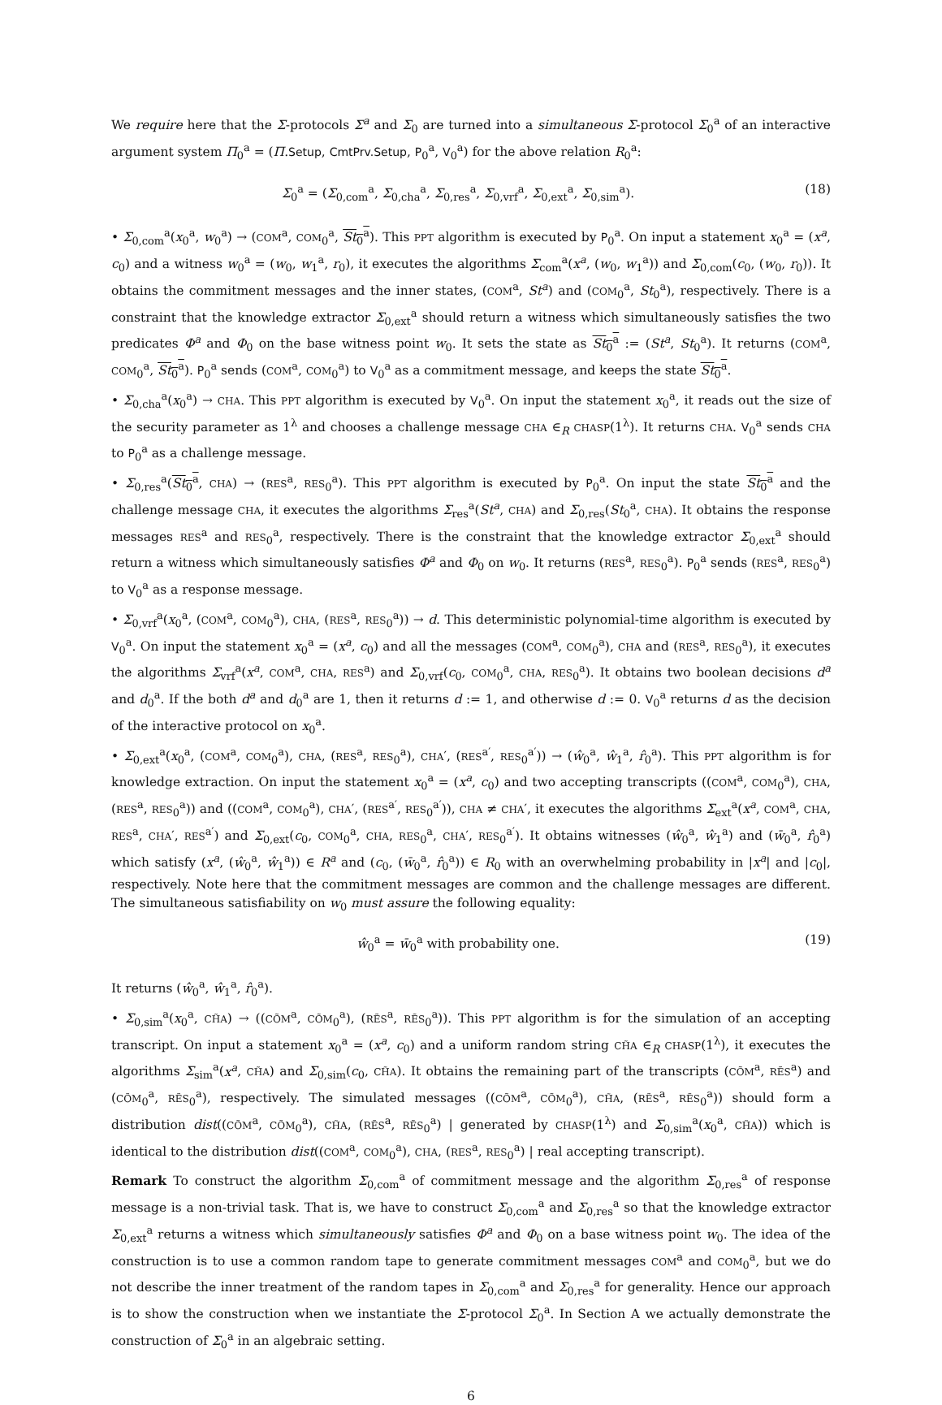We require here that the Σ-protocols Σ<sup>a</sup> and Σ<sub>0</sub> are turned into a simultaneous Σ-protocol Σ<sub>0</sub><sup>a</sup> of an interactive argument system Π<sub>0</sub><sup>a</sup> = (Π.Setup, CmtPrv.Setup, P<sub>0</sub><sup>a</sup>, V<sub>0</sub><sup>a</sup>) for the above relation R<sub>0</sub><sup>a</sup>:
Σ<sub>0</sub><sup>a</sup> = (Σ<sub>0,com</sub><sup>a</sup>, Σ<sub>0,cha</sub><sup>a</sup>, Σ<sub>0,res</sub><sup>a</sup>, Σ<sub>0,vrf</sub><sup>a</sup>, Σ<sub>0,ext</sub><sup>a</sup>, Σ<sub>0,sim</sub><sup>a</sup>). (18)
• Σ<sub>0,com</sub><sup>a</sup>(x<sub>0</sub><sup>a</sup>, w<sub>0</sub><sup>a</sup>) → (COM<sup>a</sup>, COM<sub>0</sub><sup>a</sup>, St<sub>0</sub><sup>a</sup>). This PPT algorithm is executed by P<sub>0</sub><sup>a</sup>. On input a statement x<sub>0</sub><sup>a</sup> = (x<sup>a</sup>, c<sub>0</sub>) and a witness w<sub>0</sub><sup>a</sup> = (w<sub>0</sub>, w<sub>1</sub><sup>a</sup>, r<sub>0</sub>), it executes the algorithms Σ<sub>com</sub><sup>a</sup>(x<sup>a</sup>, (w<sub>0</sub>, w<sub>1</sub><sup>a</sup>)) and Σ<sub>0,com</sub>(c<sub>0</sub>, (w<sub>0</sub>, r<sub>0</sub>)). It obtains the commitment messages and the inner states, (COM<sup>a</sup>, St<sup>a</sup>) and (COM<sub>0</sub><sup>a</sup>, St<sub>0</sub><sup>a</sup>), respectively. There is a constraint that the knowledge extractor Σ<sub>0,ext</sub><sup>a</sup> should return a witness which simultaneously satisfies the two predicates Φ<sup>a</sup> and Φ<sub>0</sub> on the base witness point w<sub>0</sub>. It sets the state as St<sub>0</sub><sup>a</sup> := (St<sup>a</sup>, St<sub>0</sub><sup>a</sup>). It returns (COM<sup>a</sup>, COM<sub>0</sub><sup>a</sup>, St<sub>0</sub><sup>a</sup>). P<sub>0</sub><sup>a</sup> sends (COM<sup>a</sup>, COM<sub>0</sub><sup>a</sup>) to V<sub>0</sub><sup>a</sup> as a commitment message, and keeps the state St<sub>0</sub><sup>a</sup>.
• Σ<sub>0,cha</sub><sup>a</sup>(x<sub>0</sub><sup>a</sup>) → CHA. This PPT algorithm is executed by V<sub>0</sub><sup>a</sup>. On input the statement x<sub>0</sub><sup>a</sup>, it reads out the size of the security parameter as 1<sup>λ</sup> and chooses a challenge message CHA ∈<sub>R</sub> CHASP(1<sup>λ</sup>). It returns CHA. V<sub>0</sub><sup>a</sup> sends CHA to P<sub>0</sub><sup>a</sup> as a challenge message.
• Σ<sub>0,res</sub><sup>a</sup>(St<sub>0</sub><sup>a</sup>, CHA) → (RES<sup>a</sup>, RES<sub>0</sub><sup>a</sup>). This PPT algorithm is executed by P<sub>0</sub><sup>a</sup>. On input the state St<sub>0</sub><sup>a</sup> and the challenge message CHA, it executes the algorithms Σ<sub>res</sub><sup>a</sup>(St<sup>a</sup>, CHA) and Σ<sub>0,res</sub>(St<sub>0</sub><sup>a</sup>, CHA). It obtains the response messages RES<sup>a</sup> and RES<sub>0</sub><sup>a</sup>, respectively. There is the constraint that the knowledge extractor Σ<sub>0,ext</sub><sup>a</sup> should return a witness which simultaneously satisfies Φ<sup>a</sup> and Φ<sub>0</sub> on w<sub>0</sub>. It returns (RES<sup>a</sup>, RES<sub>0</sub><sup>a</sup>). P<sub>0</sub><sup>a</sup> sends (RES<sup>a</sup>, RES<sub>0</sub><sup>a</sup>) to V<sub>0</sub><sup>a</sup> as a response message.
• Σ<sub>0,vrf</sub><sup>a</sup>(x<sub>0</sub><sup>a</sup>, (COM<sup>a</sup>, COM<sub>0</sub><sup>a</sup>), CHA, (RES<sup>a</sup>, RES<sub>0</sub><sup>a</sup>)) → d. This deterministic polynomial-time algorithm is executed by V<sub>0</sub><sup>a</sup>. On input the statement x<sub>0</sub><sup>a</sup> = (x<sup>a</sup>, c<sub>0</sub>) and all the messages (COM<sup>a</sup>, COM<sub>0</sub><sup>a</sup>), CHA and (RES<sup>a</sup>, RES<sub>0</sub><sup>a</sup>), it executes the algorithms Σ<sub>vrf</sub><sup>a</sup>(x<sup>a</sup>, COM<sup>a</sup>, CHA, RES<sup>a</sup>) and Σ<sub>0,vrf</sub>(c<sub>0</sub>, COM<sub>0</sub><sup>a</sup>, CHA, RES<sub>0</sub><sup>a</sup>). It obtains two boolean decisions d<sup>a</sup> and d<sub>0</sub><sup>a</sup>. If the both d<sup>a</sup> and d<sub>0</sub><sup>a</sup> are 1, then it returns d := 1, and otherwise d := 0. V<sub>0</sub><sup>a</sup> returns d as the decision of the interactive protocol on x<sub>0</sub><sup>a</sup>.
• Σ<sub>0,ext</sub><sup>a</sup>(x<sub>0</sub><sup>a</sup>, (COM<sup>a</sup>, COM<sub>0</sub><sup>a</sup>), CHA, (RES<sup>a</sup>, RES<sub>0</sub><sup>a</sup>), CHA′, (RES<sup>a′</sup>, RES<sub>0</sub><sup>a′</sup>)) → (ŵ<sub>0</sub><sup>a</sup>, ŵ<sub>1</sub><sup>a</sup>, r̂<sub>0</sub><sup>a</sup>). This PPT algorithm is for knowledge extraction. On input the statement x<sub>0</sub><sup>a</sup> = (x<sup>a</sup>, c<sub>0</sub>) and two accepting transcripts ((COM<sup>a</sup>, COM<sub>0</sub><sup>a</sup>), CHA, (RES<sup>a</sup>, RES<sub>0</sub><sup>a</sup>)) and ((COM<sup>a</sup>, COM<sub>0</sub><sup>a</sup>), CHA′, (RES<sup>a′</sup>, RES<sub>0</sub><sup>a′</sup>)), CHA ≠ CHA′, it executes the algorithms Σ<sub>ext</sub><sup>a</sup>(x<sup>a</sup>, COM<sup>a</sup>, CHA, RES<sup>a</sup>, CHA′, RES<sup>a′</sup>) and Σ<sub>0,ext</sub>(c<sub>0</sub>, COM<sub>0</sub><sup>a</sup>, CHA, RES<sub>0</sub><sup>a</sup>, CHA′, RES<sub>0</sub><sup>a′</sup>). It obtains witnesses (ŵ<sub>0</sub><sup>a</sup>, ŵ<sub>1</sub><sup>a</sup>) and (w̄<sub>0</sub><sup>a</sup>, r̂<sub>0</sub><sup>a</sup>) which satisfy (x<sup>a</sup>, (ŵ<sub>0</sub><sup>a</sup>, ŵ<sub>1</sub><sup>a</sup>)) ∈ R<sup>a</sup> and (c<sub>0</sub>, (w̄<sub>0</sub><sup>a</sup>, r̂<sub>0</sub><sup>a</sup>)) ∈ R<sub>0</sub> with an overwhelming probability in |x<sup>a</sup>| and |c<sub>0</sub>|, respectively. Note here that the commitment messages are common and the challenge messages are different. The simultaneous satisfiability on w<sub>0</sub> must assure the following equality:
ŵ<sub>0</sub><sup>a</sup> = w̄<sub>0</sub><sup>a</sup> with probability one. (19)
It returns (ŵ<sub>0</sub><sup>a</sup>, ŵ<sub>1</sub><sup>a</sup>, r̂<sub>0</sub><sup>a</sup>).
• Σ<sub>0,sim</sub><sup>a</sup>(x<sub>0</sub><sup>a</sup>, CH̃A) → ((CÕM<sup>a</sup>, CÕM<sub>0</sub><sup>a</sup>), (RẼS<sup>a</sup>, RẼS<sub>0</sub><sup>a</sup>)). This PPT algorithm is for the simulation of an accepting transcript. On input a statement x<sub>0</sub><sup>a</sup> = (x<sup>a</sup>, c<sub>0</sub>) and a uniform random string CH̃A ∈<sub>R</sub> CHASP(1<sup>λ</sup>), it executes the algorithms Σ<sub>sim</sub><sup>a</sup>(x<sup>a</sup>, CH̃A) and Σ<sub>0,sim</sub>(c<sub>0</sub>, CH̃A). It obtains the remaining part of the transcripts (CÕM<sup>a</sup>, RẼS<sup>a</sup>) and (CÕM<sub>0</sub><sup>a</sup>, RẼS<sub>0</sub><sup>a</sup>), respectively. The simulated messages ((CÕM<sup>a</sup>, CÕM<sub>0</sub><sup>a</sup>), CH̃A, (RẼS<sup>a</sup>, RẼS<sub>0</sub><sup>a</sup>)) should form a distribution dist((CÕM<sup>a</sup>, CÕM<sub>0</sub><sup>a</sup>), CH̃A, (RẼS<sup>a</sup>, RẼS<sub>0</sub><sup>a</sup>) | generated by CHASP(1<sup>λ</sup>) and Σ<sub>0,sim</sub><sup>a</sup>(x<sub>0</sub><sup>a</sup>, CH̃A)) which is identical to the distribution dist((COM<sup>a</sup>, COM<sub>0</sub><sup>a</sup>), CHA, (RES<sup>a</sup>, RES<sub>0</sub><sup>a</sup>) | real accepting transcript).
Remark To construct the algorithm Σ<sub>0,com</sub><sup>a</sup> of commitment message and the algorithm Σ<sub>0,res</sub><sup>a</sup> of response message is a non-trivial task. That is, we have to construct Σ<sub>0,com</sub><sup>a</sup> and Σ<sub>0,res</sub><sup>a</sup> so that the knowledge extractor Σ<sub>0,ext</sub><sup>a</sup> returns a witness which simultaneously satisfies Φ<sup>a</sup> and Φ<sub>0</sub> on a base witness point w<sub>0</sub>. The idea of the construction is to use a common random tape to generate commitment messages COM<sup>a</sup> and COM<sub>0</sub><sup>a</sup>, but we do not describe the inner treatment of the random tapes in Σ<sub>0,com</sub><sup>a</sup> and Σ<sub>0,res</sub><sup>a</sup> for generality. Hence our approach is to show the construction when we instantiate the Σ-protocol Σ<sub>0</sub><sup>a</sup>. In Section A we actually demonstrate the construction of Σ<sub>0</sub><sup>a</sup> in an algebraic setting.
6